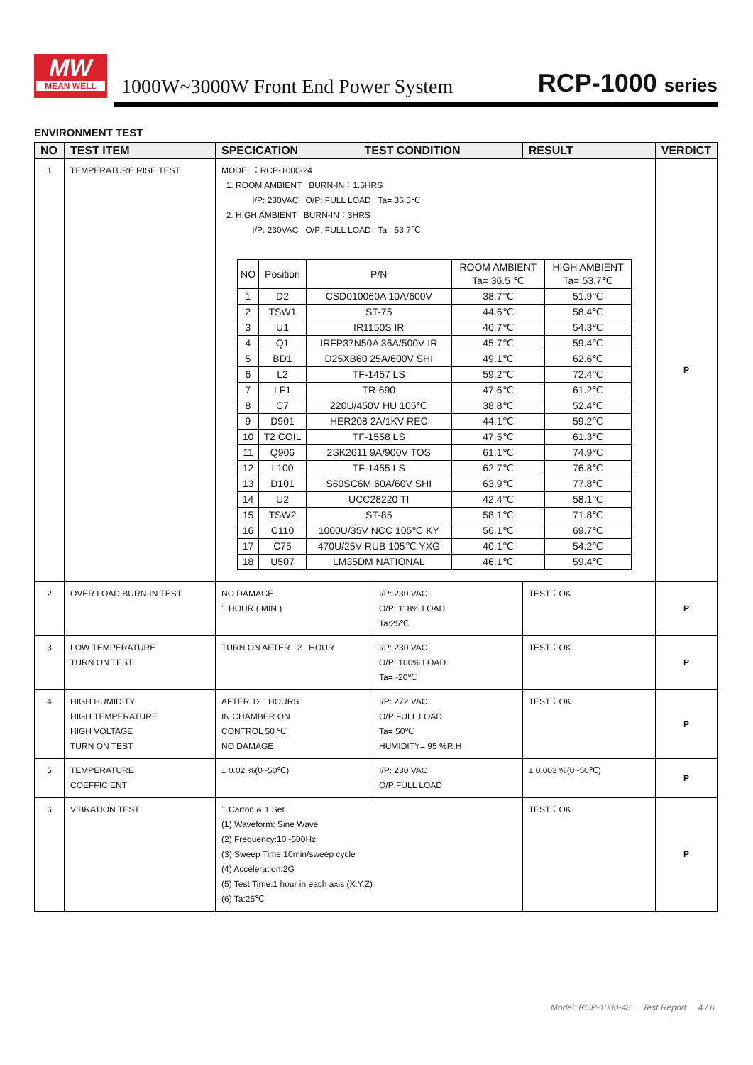MW
MEAN WELL
1000W~3000W Front End Power System
RCP-1000 series
ENVIRONMENT TEST
| NO | TEST ITEM | SPECICATION TEST CONDITION | | RESULT | VERDICT |
| --- | --- | --- | --- | --- | --- |
| 1 | TEMPERATURE RISE TEST | MODEL：RCP-1000-24 1. ROOM AMBIENT BURN-IN：1.5HRS I/P: 230VAC O/P: FULL LOAD Ta= 36.5℃ 2. HIGH AMBIENT BURN-IN：3HRS I/P: 230VAC O/P: FULL LOAD Ta= 53.7℃ / NO / Position / P/N / ROOM AMBIENT Ta= 36.5 ℃ / HIGH AMBIENT Ta= 53.7℃ / / 1 / D2 / CSD010060A 10A/600V / 38.7℃ / 51.9℃ / / 2 / TSW1 / ST-75 / 44.6℃ / 58.4℃ / / 3 / U1 / IR1150S IR / 40.7℃ / 54.3℃ / / 4 / Q1 / IRFP37N50A 36A/500V IR / 45.7℃ / 59.4℃ / / 5 / BD1 / D25XB60 25A/600V SHI / 49.1℃ / 62.6℃ / / 6 / L2 / TF-1457 LS / 59.2℃ / 72.4℃ / / 7 / LF1 / TR-690 / 47.6℃ / 61.2℃ / / 8 / C7 / 220U/450V HU 105℃ / 38.8℃ / 52.4℃ / / 9 / D901 / HER208 2A/1KV REC / 44.1℃ / 59.2℃ / / 10 / T2 COIL / TF-1558 LS / 47.5℃ / 61.3℃ / / 11 / Q906 / 2SK2611 9A/900V TOS / 61.1℃ / 74.9℃ / / 12 / L100 / TF-1455 LS / 62.7℃ / 76.8℃ / / 13 / D101 / S60SC6M 60A/60V SHI / 63.9℃ / 77.8℃ / / 14 / U2 / UCC28220 TI / 42.4℃ / 58.1℃ / / 15 / TSW2 / ST-85 / 58.1℃ / 71.8℃ / / 16 / C110 / 1000U/35V NCC 105℃ KY / 56.1℃ / 69.7℃ / / 17 / C75 / 470U/25V RUB 105℃ YXG / 40.1℃ / 54.2℃ / / 18 / U507 / LM35DM NATIONAL / 46.1℃ / 59.4℃ / | | | P |
| 2 | OVER LOAD BURN-IN TEST | NO DAMAGE 1 HOUR ( MIN ) | I/P: 230 VAC O/P: 118% LOAD Ta:25℃ | TEST：OK | P |
| 3 | LOW TEMPERATURE TURN ON TEST | TURN ON AFTER 2 HOUR | I/P: 230 VAC O/P: 100% LOAD Ta= -20℃ | TEST：OK | P |
| 4 | HIGH HUMIDITY HIGH TEMPERATURE HIGH VOLTAGE TURN ON TEST | AFTER 12 HOURS IN CHAMBER ON CONTROL 50 ℃ NO DAMAGE | I/P: 272 VAC O/P:FULL LOAD Ta= 50℃ HUMIDITY= 95 %R.H | TEST：OK | P |
| 5 | TEMPERATURE COEFFICIENT | ± 0.02 %(0~50℃) | I/P: 230 VAC O/P:FULL LOAD | ± 0.003 %(0~50℃) | P |
| 6 | VIBRATION TEST | 1 Carton & 1 Set (1) Waveform: Sine Wave (2) Frequency:10~500Hz (3) Sweep Time:10min/sweep cycle (4) Acceleration:2G (5) Test Time:1 hour in each axis (X.Y.Z) (6) Ta:25℃ | | TEST：OK | P |
Model: RCP-1000-48 Test Report 4 / 6